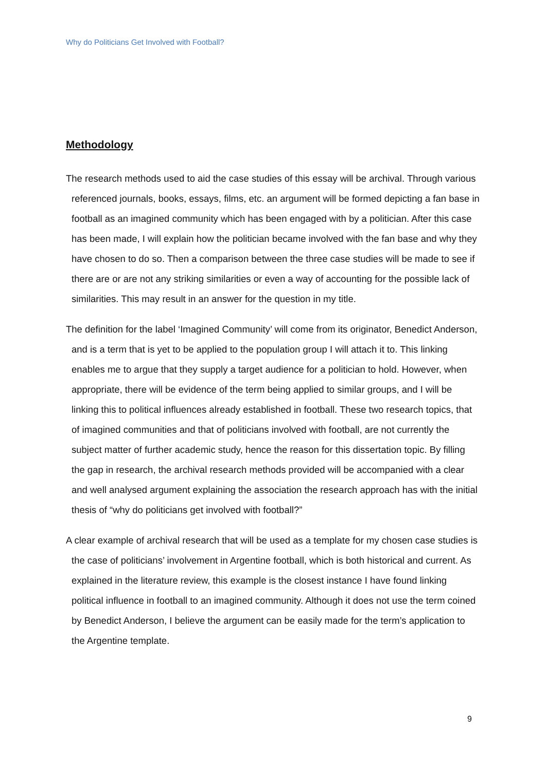Why do Politicians Get Involved with Football?
Methodology
The research methods used to aid the case studies of this essay will be archival. Through various referenced journals, books, essays, films, etc. an argument will be formed depicting a fan base in football as an imagined community which has been engaged with by a politician. After this case has been made, I will explain how the politician became involved with the fan base and why they have chosen to do so. Then a comparison between the three case studies will be made to see if there are or are not any striking similarities or even a way of accounting for the possible lack of similarities. This may result in an answer for the question in my title.
The definition for the label ‘Imagined Community’ will come from its originator, Benedict Anderson, and is a term that is yet to be applied to the population group I will attach it to. This linking enables me to argue that they supply a target audience for a politician to hold. However, when appropriate, there will be evidence of the term being applied to similar groups, and I will be linking this to political influences already established in football. These two research topics, that of imagined communities and that of politicians involved with football, are not currently the subject matter of further academic study, hence the reason for this dissertation topic. By filling the gap in research, the archival research methods provided will be accompanied with a clear and well analysed argument explaining the association the research approach has with the initial thesis of “why do politicians get involved with football?”
A clear example of archival research that will be used as a template for my chosen case studies is the case of politicians’ involvement in Argentine football, which is both historical and current. As explained in the literature review, this example is the closest instance I have found linking political influence in football to an imagined community. Although it does not use the term coined by Benedict Anderson, I believe the argument can be easily made for the term’s application to the Argentine template.
9